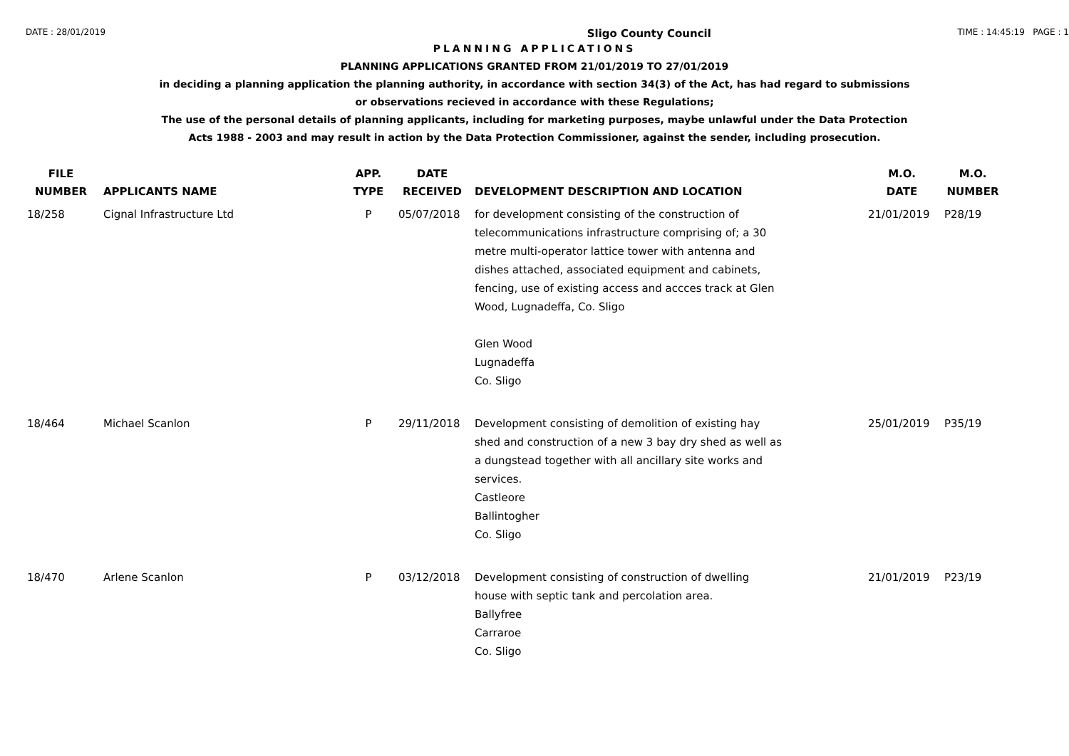DATE : 28/01/2019 Sligo County Council TIME : 14:45:19 PAGE : 1
PLANNING APPLICATIONS
PLANNING APPLICATIONS GRANTED FROM 21/01/2019 TO 27/01/2019
in deciding a planning application the planning authority, in accordance with section 34(3) of the Act, has had regard to submissions
or observations recieved in accordance with these Regulations;
The use of the personal details of planning applicants, including for marketing purposes, maybe unlawful under the Data Protection
Acts 1988 - 2003 and may result in action by the Data Protection Commissioner, against the sender, including prosecution.
| FILE NUMBER | APPLICANTS NAME | APP. TYPE | DATE RECEIVED | DEVELOPMENT DESCRIPTION AND LOCATION | M.O. DATE | M.O. NUMBER |
| --- | --- | --- | --- | --- | --- | --- |
| 18/258 | Cignal Infrastructure Ltd | P | 05/07/2018 | for development consisting of the construction of telecommunications infrastructure comprising of; a 30 metre multi-operator lattice tower with antenna and dishes attached, associated equipment and cabinets, fencing, use of existing access and accces track at Glen Wood, Lugnadeffa, Co. Sligo Glen Wood Lugnadeffa Co. Sligo | 21/01/2019 | P28/19 |
| 18/464 | Michael Scanlon | P | 29/11/2018 | Development consisting of demolition of existing hay shed and construction of a new 3 bay dry shed as well as a dungstead together with all ancillary site works and services. Castleore Ballintogher Co. Sligo | 25/01/2019 | P35/19 |
| 18/470 | Arlene Scanlon | P | 03/12/2018 | Development consisting of construction of dwelling house with septic tank and percolation area. Ballyfree Carraroe Co. Sligo | 21/01/2019 | P23/19 |